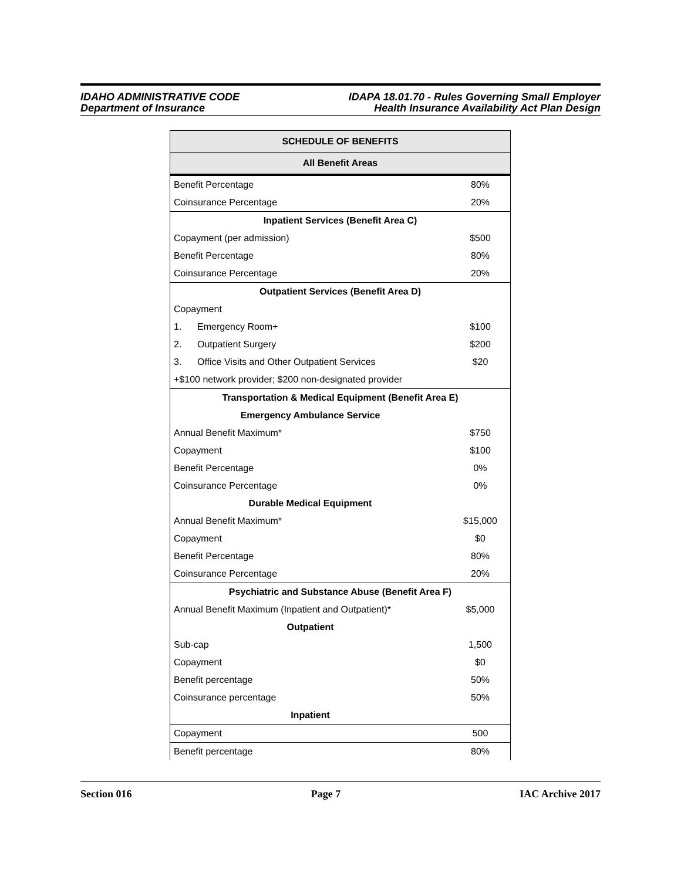IDAHO ADMINISTRATIVE CODE
Department of Insurance
IDAPA 18.01.70 - Rules Governing Small Employer
Health Insurance Availability Act Plan Design
| SCHEDULE OF BENEFITS | |
| --- | --- |
| All Benefit Areas | |
| Benefit Percentage | 80% |
| Coinsurance Percentage | 20% |
| Inpatient Services (Benefit Area C) | |
| Copayment (per admission) | $500 |
| Benefit Percentage | 80% |
| Coinsurance Percentage | 20% |
| Outpatient Services (Benefit Area D) | |
| Copayment | |
| 1. Emergency Room+ | $100 |
| 2. Outpatient Surgery | $200 |
| 3. Office Visits and Other Outpatient Services | $20 |
| +$100 network provider; $200 non-designated provider | |
| Transportation & Medical Equipment (Benefit Area E) | |
| Emergency Ambulance Service | |
| Annual Benefit Maximum* | $750 |
| Copayment | $100 |
| Benefit Percentage | 0% |
| Coinsurance Percentage | 0% |
| Durable Medical Equipment | |
| Annual Benefit Maximum* | $15,000 |
| Copayment | $0 |
| Benefit Percentage | 80% |
| Coinsurance Percentage | 20% |
| Psychiatric and Substance Abuse (Benefit Area F) | |
| Annual Benefit Maximum (Inpatient and Outpatient)* | $5,000 |
| Outpatient | |
| Sub-cap | 1,500 |
| Copayment | $0 |
| Benefit percentage | 50% |
| Coinsurance percentage | 50% |
| Inpatient | |
| Copayment | 500 |
| Benefit percentage | 80% |
Section 016 Page 7 IAC Archive 2017